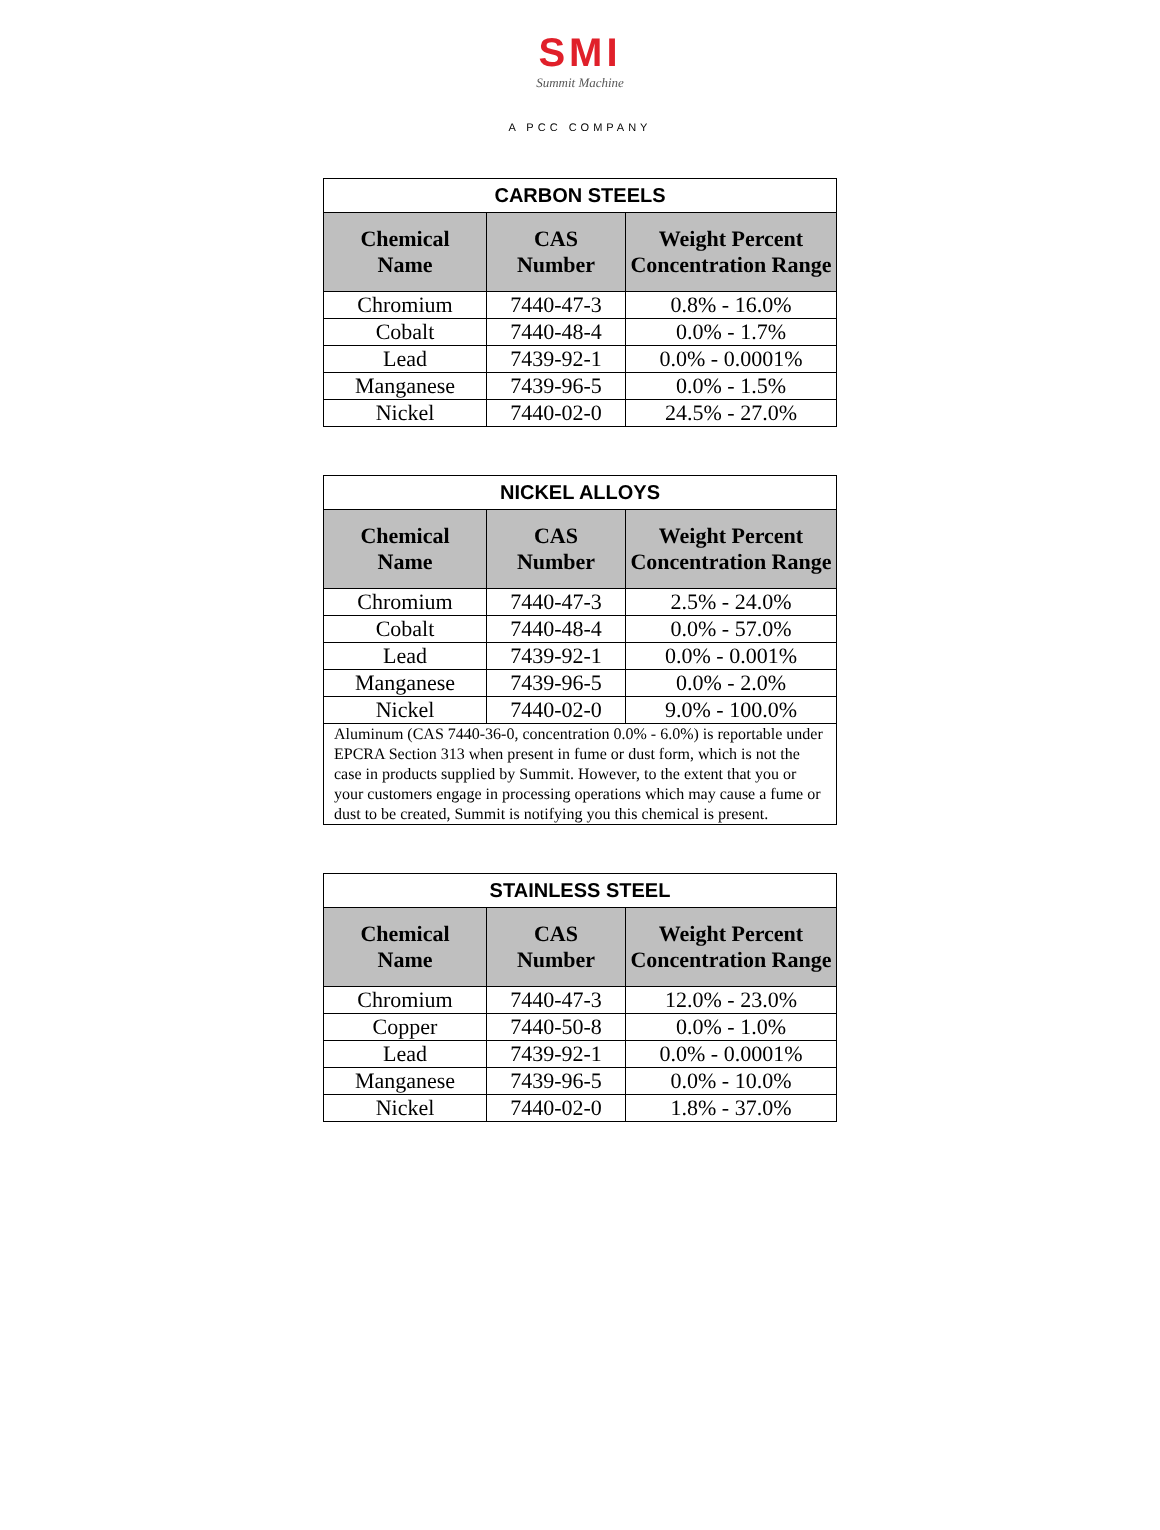SMI
Summit Machine
A PCC COMPANY
| CARBON STEELS | | |
| --- | --- | --- |
| Chemical Name | CAS Number | Weight Percent Concentration Range |
| Chromium | 7440-47-3 | 0.8% - 16.0% |
| Cobalt | 7440-48-4 | 0.0% - 1.7% |
| Lead | 7439-92-1 | 0.0% - 0.0001% |
| Manganese | 7439-96-5 | 0.0% - 1.5% |
| Nickel | 7440-02-0 | 24.5% - 27.0% |
| NICKEL ALLOYS | | |
| --- | --- | --- |
| Chemical Name | CAS Number | Weight Percent Concentration Range |
| Chromium | 7440-47-3 | 2.5% - 24.0% |
| Cobalt | 7440-48-4 | 0.0% - 57.0% |
| Lead | 7439-92-1 | 0.0% - 0.001% |
| Manganese | 7439-96-5 | 0.0% - 2.0% |
| Nickel | 7440-02-0 | 9.0% - 100.0% |
| Aluminum (CAS 7440-36-0, concentration 0.0% - 6.0%) is reportable under EPCRA Section 313 when present in fume or dust form, which is not the case in products supplied by Summit. However, to the extent that you or your customers engage in processing operations which may cause a fume or dust to be created, Summit is notifying you this chemical is present. | | |
| STAINLESS STEEL | | |
| --- | --- | --- |
| Chemical Name | CAS Number | Weight Percent Concentration Range |
| Chromium | 7440-47-3 | 12.0% - 23.0% |
| Copper | 7440-50-8 | 0.0% - 1.0% |
| Lead | 7439-92-1 | 0.0% - 0.0001% |
| Manganese | 7439-96-5 | 0.0% - 10.0% |
| Nickel | 7440-02-0 | 1.8% - 37.0% |